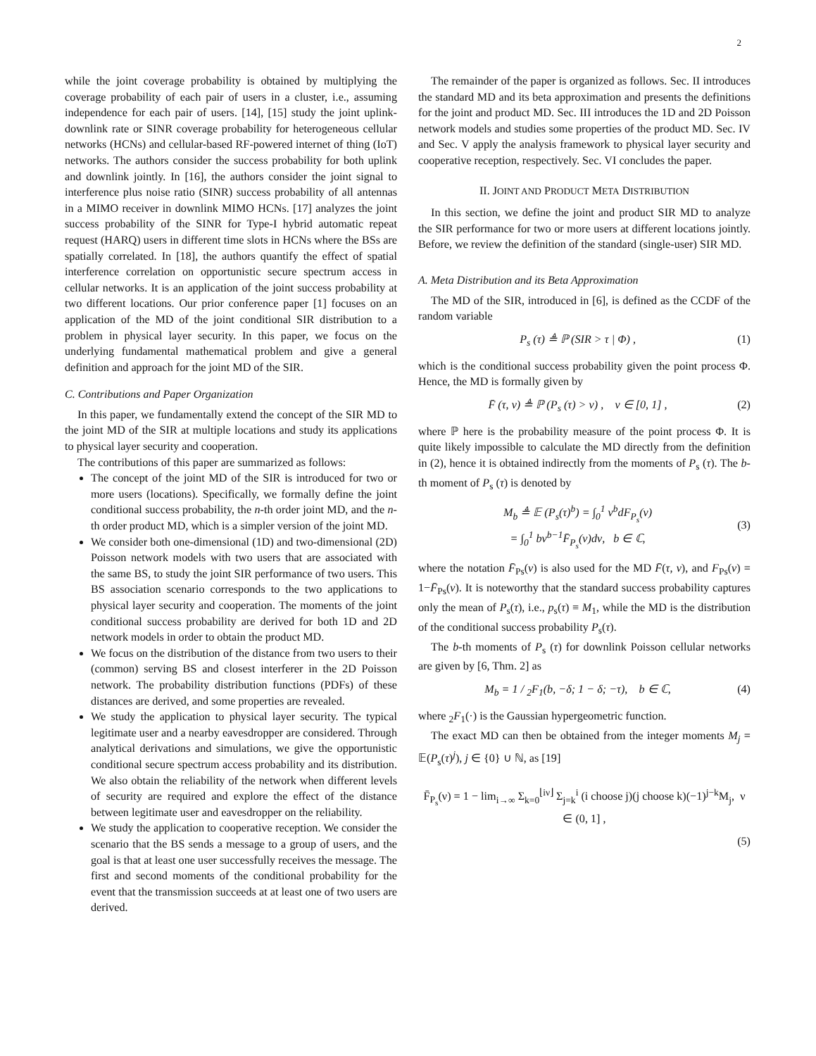2
while the joint coverage probability is obtained by multiplying the coverage probability of each pair of users in a cluster, i.e., assuming independence for each pair of users. [14], [15] study the joint uplink-downlink rate or SINR coverage probability for heterogeneous cellular networks (HCNs) and cellular-based RF-powered internet of thing (IoT) networks. The authors consider the success probability for both uplink and downlink jointly. In [16], the authors consider the joint signal to interference plus noise ratio (SINR) success probability of all antennas in a MIMO receiver in downlink MIMO HCNs. [17] analyzes the joint success probability of the SINR for Type-I hybrid automatic repeat request (HARQ) users in different time slots in HCNs where the BSs are spatially correlated. In [18], the authors quantify the effect of spatial interference correlation on opportunistic secure spectrum access in cellular networks. It is an application of the joint success probability at two different locations. Our prior conference paper [1] focuses on an application of the MD of the joint conditional SIR distribution to a problem in physical layer security. In this paper, we focus on the underlying fundamental mathematical problem and give a general definition and approach for the joint MD of the SIR.
C. Contributions and Paper Organization
In this paper, we fundamentally extend the concept of the SIR MD to the joint MD of the SIR at multiple locations and study its applications to physical layer security and cooperation.
The contributions of this paper are summarized as follows:
The concept of the joint MD of the SIR is introduced for two or more users (locations). Specifically, we formally define the joint conditional success probability, the n-th order joint MD, and the n-th order product MD, which is a simpler version of the joint MD.
We consider both one-dimensional (1D) and two-dimensional (2D) Poisson network models with two users that are associated with the same BS, to study the joint SIR performance of two users. This BS association scenario corresponds to the two applications to physical layer security and cooperation. The moments of the joint conditional success probability are derived for both 1D and 2D network models in order to obtain the product MD.
We focus on the distribution of the distance from two users to their (common) serving BS and closest interferer in the 2D Poisson network. The probability distribution functions (PDFs) of these distances are derived, and some properties are revealed.
We study the application to physical layer security. The typical legitimate user and a nearby eavesdropper are considered. Through analytical derivations and simulations, we give the opportunistic conditional secure spectrum access probability and its distribution. We also obtain the reliability of the network when different levels of security are required and explore the effect of the distance between legitimate user and eavesdropper on the reliability.
We study the application to cooperative reception. We consider the scenario that the BS sends a message to a group of users, and the goal is that at least one user successfully receives the message. The first and second moments of the conditional probability for the event that the transmission succeeds at at least one of two users are derived.
The remainder of the paper is organized as follows. Sec. II introduces the standard MD and its beta approximation and presents the definitions for the joint and product MD. Sec. III introduces the 1D and 2D Poisson network models and studies some properties of the product MD. Sec. IV and Sec. V apply the analysis framework to physical layer security and cooperative reception, respectively. Sec. VI concludes the paper.
II. JOINT AND PRODUCT META DISTRIBUTION
In this section, we define the joint and product SIR MD to analyze the SIR performance for two or more users at different locations jointly. Before, we review the definition of the standard (single-user) SIR MD.
A. Meta Distribution and its Beta Approximation
The MD of the SIR, introduced in [6], is defined as the CCDF of the random variable
P<sub>s</sub> (τ) ≜ ℙ (SIR > τ | Φ) , (1)
which is the conditional success probability given the point process Φ. Hence, the MD is formally given by
F̄ (τ, ν) ≜ ℙ (P<sub>s</sub> (τ) > ν) , ν ∈ [0, 1] , (2)
where ℙ here is the probability measure of the point process Φ. It is quite likely impossible to calculate the MD directly from the definition in (2), hence it is obtained indirectly from the moments of P<sub>s</sub> (τ). The b-th moment of P<sub>s</sub> (τ) is denoted by
M<sub>b</sub> ≜ 𝔼 (P<sub>s</sub>(τ)<sup>b</sup>) = ∫<sub>0</sub><sup>1</sup> ν<sup>b</sup>dF<sub>P<sub>s</sub></sub>(ν)
= ∫<sub>0</sub><sup>1</sup> bν<sup>b−1</sup>F̄<sub>P<sub>s</sub></sub>(ν)dν, b ∈ ℂ,
(3)
where the notation F̄<sub>Ps</sub>(ν) is also used for the MD F̄(τ, ν), and F<sub>Ps</sub>(ν) = 1−F̄<sub>Ps</sub>(ν). It is noteworthy that the standard success probability captures only the mean of P<sub>s</sub>(τ), i.e., p<sub>s</sub>(τ) ≡ M<sub>1</sub>, while the MD is the distribution of the conditional success probability P<sub>s</sub>(τ).
The b-th moments of P<sub>s</sub> (τ) for downlink Poisson cellular networks are given by [6, Thm. 2] as
M<sub>b</sub> = 1 / <sub>2</sub>F<sub>1</sub>(b, −δ; 1 − δ; −τ), b ∈ ℂ, (4)
where <sub>2</sub>F<sub>1</sub>(·) is the Gaussian hypergeometric function.
The exact MD can then be obtained from the integer moments M<sub>j</sub> = 𝔼(P<sub>s</sub>(τ)<sup>j</sup>), j ∈ {0} ∪ ℕ, as [19]
F̄<sub>P<sub>s</sub></sub>(ν) = 1 − lim<sub>i→∞</sub> Σ<sub>k=0</sub><sup>⌊iν⌋</sup> Σ<sub>j=k</sub><sup>i</sup> (i choose j)(j choose k)(−1)<sup>j−k</sup>M<sub>j</sub>, ν ∈ (0, 1] ,
(5)